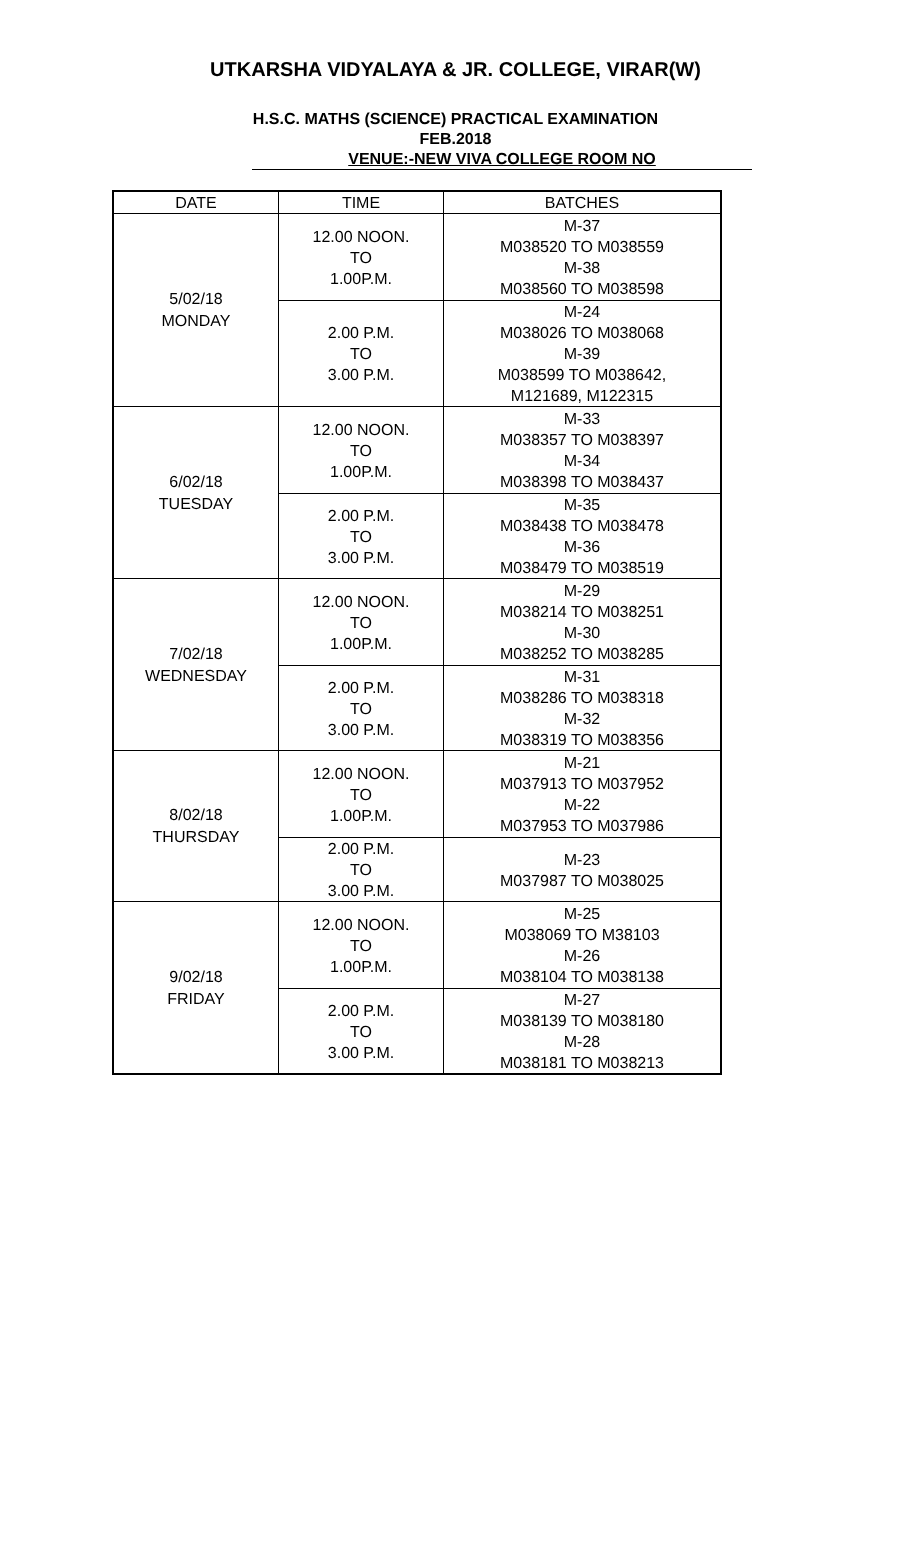UTKARSHA VIDYALAYA & JR. COLLEGE, VIRAR(W)
H.S.C. MATHS (SCIENCE) PRACTICAL EXAMINATION
FEB.2018
VENUE:-NEW VIVA COLLEGE ROOM NO
| DATE | TIME | BATCHES |
| --- | --- | --- |
| 5/02/18 MONDAY | 12.00 NOON. TO 1.00P.M. | M-37 M038520 TO M038559 M-38 M038560 TO M038598 |
| | 2.00 P.M. TO 3.00 P.M. | M-24 M038026 TO M038068 M-39 M038599 TO M038642, M121689, M122315 |
| 6/02/18 TUESDAY | 12.00 NOON. TO 1.00P.M. | M-33 M038357 TO M038397 M-34 M038398 TO M038437 |
| | 2.00 P.M. TO 3.00 P.M. | M-35 M038438 TO M038478 M-36 M038479 TO M038519 |
| 7/02/18 WEDNESDAY | 12.00 NOON. TO 1.00P.M. | M-29 M038214 TO M038251 M-30 M038252 TO M038285 |
| | 2.00 P.M. TO 3.00 P.M. | M-31 M038286 TO M038318 M-32 M038319 TO M038356 |
| 8/02/18 THURSDAY | 12.00 NOON. TO 1.00P.M. | M-21 M037913 TO M037952 M-22 M037953 TO M037986 |
| | 2.00 P.M. TO 3.00 P.M. | M-23 M037987 TO M038025 |
| 9/02/18 FRIDAY | 12.00 NOON. TO 1.00P.M. | M-25 M038069 TO M38103 M-26 M038104 TO M038138 |
| | 2.00 P.M. TO 3.00 P.M. | M-27 M038139 TO M038180 M-28 M038181 TO M038213 |